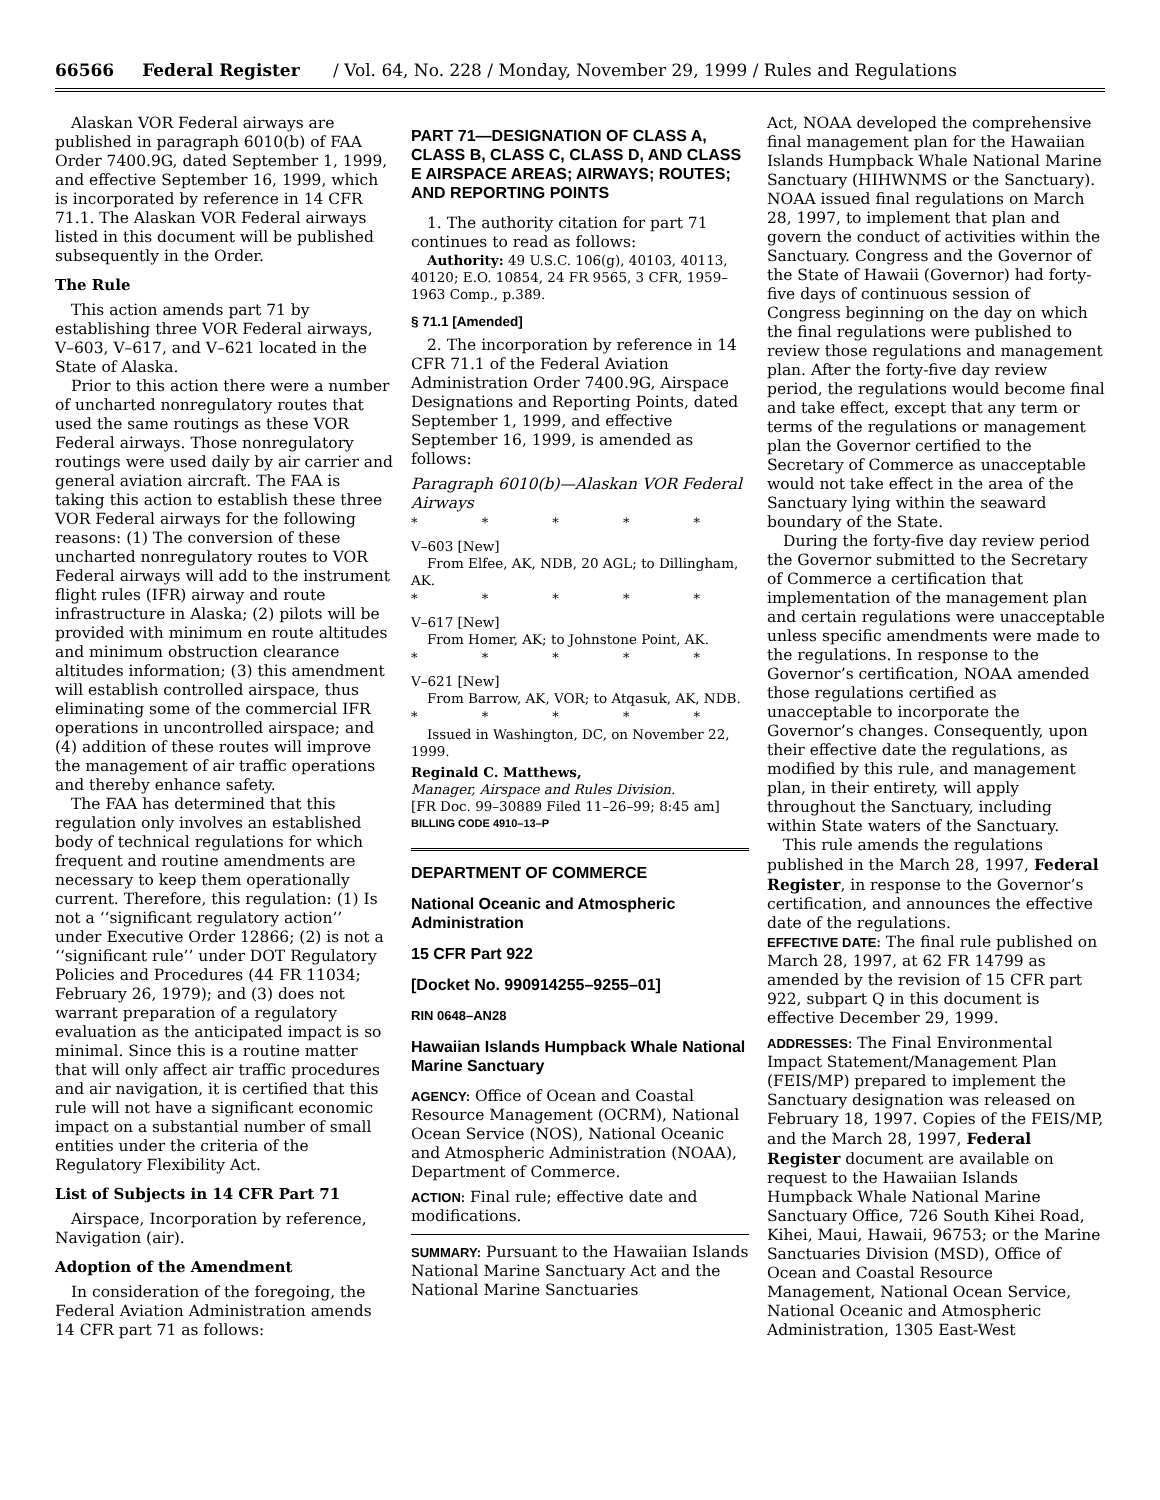66566 Federal Register / Vol. 64, No. 228 / Monday, November 29, 1999 / Rules and Regulations
Alaskan VOR Federal airways are published in paragraph 6010(b) of FAA Order 7400.9G, dated September 1, 1999, and effective September 16, 1999, which is incorporated by reference in 14 CFR 71.1. The Alaskan VOR Federal airways listed in this document will be published subsequently in the Order.
The Rule
This action amends part 71 by establishing three VOR Federal airways, V–603, V–617, and V–621 located in the State of Alaska.
Prior to this action there were a number of uncharted nonregulatory routes that used the same routings as these VOR Federal airways. Those nonregulatory routings were used daily by air carrier and general aviation aircraft. The FAA is taking this action to establish these three VOR Federal airways for the following reasons: (1) The conversion of these uncharted nonregulatory routes to VOR Federal airways will add to the instrument flight rules (IFR) airway and route infrastructure in Alaska; (2) pilots will be provided with minimum en route altitudes and minimum obstruction clearance altitudes information; (3) this amendment will establish controlled airspace, thus eliminating some of the commercial IFR operations in uncontrolled airspace; and (4) addition of these routes will improve the management of air traffic operations and thereby enhance safety.
The FAA has determined that this regulation only involves an established body of technical regulations for which frequent and routine amendments are necessary to keep them operationally current. Therefore, this regulation: (1) Is not a ‘‘significant regulatory action’’ under Executive Order 12866; (2) is not a ‘‘significant rule’’ under DOT Regulatory Policies and Procedures (44 FR 11034; February 26, 1979); and (3) does not warrant preparation of a regulatory evaluation as the anticipated impact is so minimal. Since this is a routine matter that will only affect air traffic procedures and air navigation, it is certified that this rule will not have a significant economic impact on a substantial number of small entities under the criteria of the Regulatory Flexibility Act.
List of Subjects in 14 CFR Part 71
Airspace, Incorporation by reference, Navigation (air).
Adoption of the Amendment
In consideration of the foregoing, the Federal Aviation Administration amends 14 CFR part 71 as follows:
PART 71—DESIGNATION OF CLASS A, CLASS B, CLASS C, CLASS D, AND CLASS E AIRSPACE AREAS; AIRWAYS; ROUTES; AND REPORTING POINTS
1. The authority citation for part 71 continues to read as follows:
Authority: 49 U.S.C. 106(g), 40103, 40113, 40120; E.O. 10854, 24 FR 9565, 3 CFR, 1959–1963 Comp., p.389.
§ 71.1 [Amended]
2. The incorporation by reference in 14 CFR 71.1 of the Federal Aviation Administration Order 7400.9G, Airspace Designations and Reporting Points, dated September 1, 1999, and effective September 16, 1999, is amended as follows:
Paragraph 6010(b)—Alaskan VOR Federal Airways
* * * * *
V–603 [New]
From Elfee, AK, NDB, 20 AGL; to Dillingham, AK.
* * * * *
V–617 [New]
From Homer, AK; to Johnstone Point, AK.
* * * * *
V–621 [New]
From Barrow, AK, VOR; to Atqasuk, AK, NDB.
* * * * *
Issued in Washington, DC, on November 22, 1999.
Reginald C. Matthews,
Manager, Airspace and Rules Division.
[FR Doc. 99–30889 Filed 11–26–99; 8:45 am]
BILLING CODE 4910–13–P
DEPARTMENT OF COMMERCE
National Oceanic and Atmospheric Administration
15 CFR Part 922
[Docket No. 990914255–9255–01]
RIN 0648–AN28
Hawaiian Islands Humpback Whale National Marine Sanctuary
AGENCY: Office of Ocean and Coastal Resource Management (OCRM), National Ocean Service (NOS), National Oceanic and Atmospheric Administration (NOAA), Department of Commerce.
ACTION: Final rule; effective date and modifications.
SUMMARY: Pursuant to the Hawaiian Islands National Marine Sanctuary Act and the National Marine Sanctuaries
Act, NOAA developed the comprehensive final management plan for the Hawaiian Islands Humpback Whale National Marine Sanctuary (HIHWNMS or the Sanctuary). NOAA issued final regulations on March 28, 1997, to implement that plan and govern the conduct of activities within the Sanctuary. Congress and the Governor of the State of Hawaii (Governor) had forty-five days of continuous session of Congress beginning on the day on which the final regulations were published to review those regulations and management plan. After the forty-five day review period, the regulations would become final and take effect, except that any term or terms of the regulations or management plan the Governor certified to the Secretary of Commerce as unacceptable would not take effect in the area of the Sanctuary lying within the seaward boundary of the State.
During the forty-five day review period the Governor submitted to the Secretary of Commerce a certification that implementation of the management plan and certain regulations were unacceptable unless specific amendments were made to the regulations. In response to the Governor’s certification, NOAA amended those regulations certified as unacceptable to incorporate the Governor’s changes. Consequently, upon their effective date the regulations, as modified by this rule, and management plan, in their entirety, will apply throughout the Sanctuary, including within State waters of the Sanctuary.
This rule amends the regulations published in the March 28, 1997, Federal Register, in response to the Governor’s certification, and announces the effective date of the regulations.
EFFECTIVE DATE: The final rule published on March 28, 1997, at 62 FR 14799 as amended by the revision of 15 CFR part 922, subpart Q in this document is effective December 29, 1999.
ADDRESSES: The Final Environmental Impact Statement/Management Plan (FEIS/MP) prepared to implement the Sanctuary designation was released on February 18, 1997. Copies of the FEIS/MP, and the March 28, 1997, Federal Register document are available on request to the Hawaiian Islands Humpback Whale National Marine Sanctuary Office, 726 South Kihei Road, Kihei, Maui, Hawaii, 96753; or the Marine Sanctuaries Division (MSD), Office of Ocean and Coastal Resource Management, National Ocean Service, National Oceanic and Atmospheric Administration, 1305 East-West